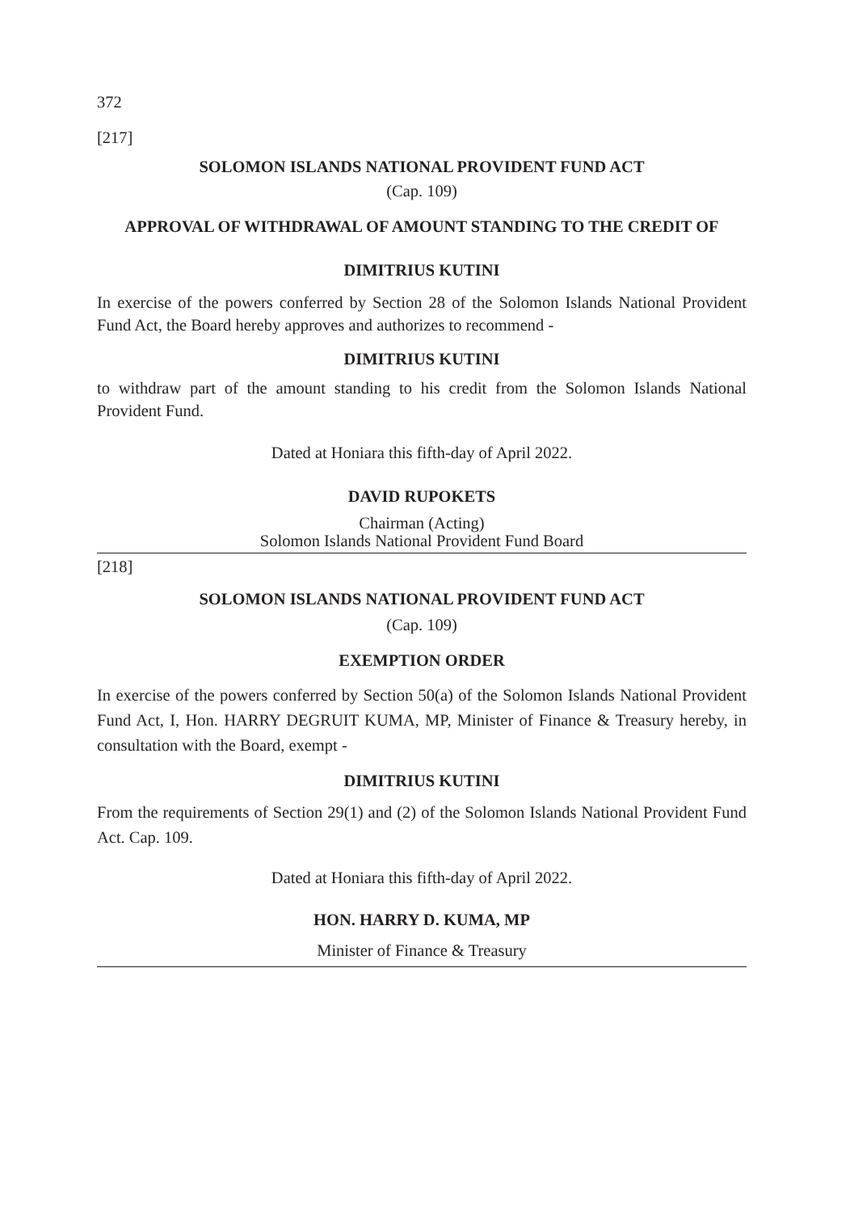372
[217]
SOLOMON ISLANDS NATIONAL PROVIDENT FUND ACT
(Cap. 109)
APPROVAL OF WITHDRAWAL OF AMOUNT STANDING TO THE CREDIT OF
DIMITRIUS KUTINI
In exercise of the powers conferred by Section 28 of the Solomon Islands National Provident Fund Act, the Board hereby approves and authorizes to recommend -
DIMITRIUS KUTINI
to withdraw part of the amount standing to his credit from the Solomon Islands National Provident Fund.
Dated at Honiara this fifth-day of April 2022.
DAVID RUPOKETS
Chairman (Acting)
Solomon Islands National Provident Fund Board
[218]
SOLOMON ISLANDS NATIONAL PROVIDENT FUND ACT
(Cap. 109)
EXEMPTION ORDER
In exercise of the powers conferred by Section 50(a) of the Solomon Islands National Provident Fund Act, I, Hon. HARRY DEGRUIT KUMA, MP, Minister of Finance & Treasury hereby, in consultation with the Board, exempt -
DIMITRIUS KUTINI
From the requirements of Section 29(1) and (2) of the Solomon Islands National Provident Fund Act. Cap. 109.
Dated at Honiara this fifth-day of April 2022.
HON. HARRY D. KUMA, MP
Minister of Finance & Treasury